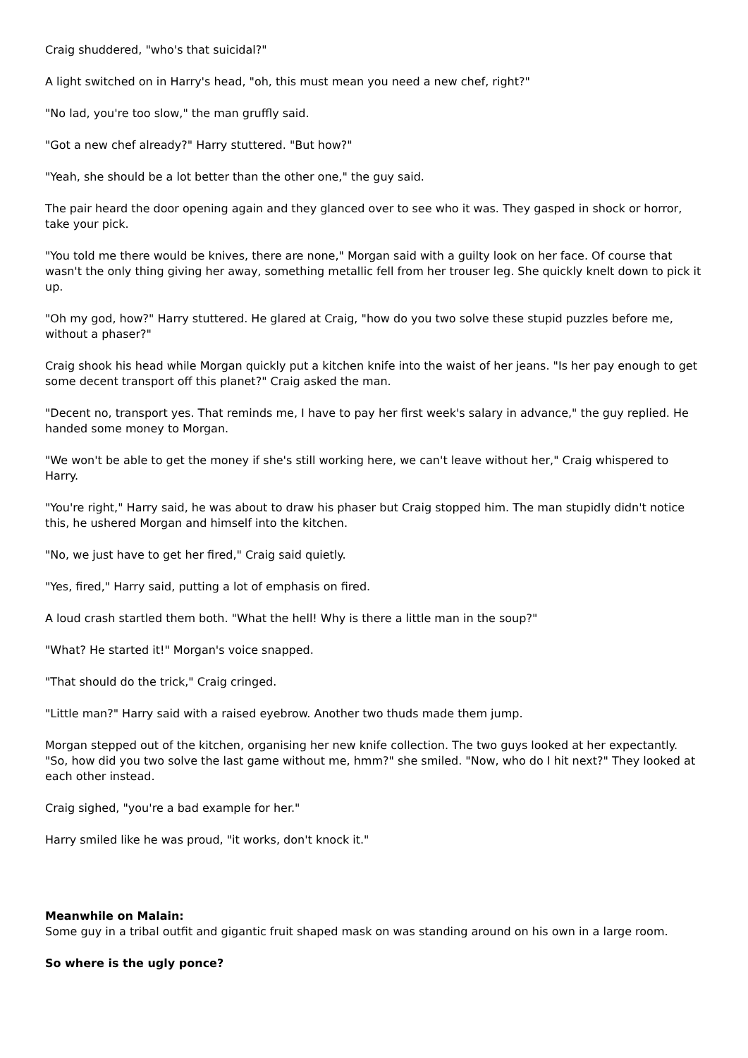Craig shuddered, "who's that suicidal?"
A light switched on in Harry's head, "oh, this must mean you need a new chef, right?"
"No lad, you're too slow," the man gruffly said.
"Got a new chef already?" Harry stuttered. "But how?"
"Yeah, she should be a lot better than the other one," the guy said.
The pair heard the door opening again and they glanced over to see who it was. They gasped in shock or horror, take your pick.
"You told me there would be knives, there are none," Morgan said with a guilty look on her face. Of course that wasn't the only thing giving her away, something metallic fell from her trouser leg. She quickly knelt down to pick it up.
"Oh my god, how?" Harry stuttered. He glared at Craig, "how do you two solve these stupid puzzles before me, without a phaser?"
Craig shook his head while Morgan quickly put a kitchen knife into the waist of her jeans. "Is her pay enough to get some decent transport off this planet?" Craig asked the man.
"Decent no, transport yes. That reminds me, I have to pay her first week's salary in advance," the guy replied. He handed some money to Morgan.
"We won't be able to get the money if she's still working here, we can't leave without her," Craig whispered to Harry.
"You're right," Harry said, he was about to draw his phaser but Craig stopped him. The man stupidly didn't notice this, he ushered Morgan and himself into the kitchen.
"No, we just have to get her fired," Craig said quietly.
"Yes, fired," Harry said, putting a lot of emphasis on fired.
A loud crash startled them both. "What the hell! Why is there a little man in the soup?"
"What? He started it!" Morgan's voice snapped.
"That should do the trick," Craig cringed.
"Little man?" Harry said with a raised eyebrow. Another two thuds made them jump.
Morgan stepped out of the kitchen, organising her new knife collection. The two guys looked at her expectantly. "So, how did you two solve the last game without me, hmm?" she smiled. "Now, who do I hit next?" They looked at each other instead.
Craig sighed, "you're a bad example for her."
Harry smiled like he was proud, "it works, don't knock it."
Meanwhile on Malain:
Some guy in a tribal outfit and gigantic fruit shaped mask on was standing around on his own in a large room.
So where is the ugly ponce?